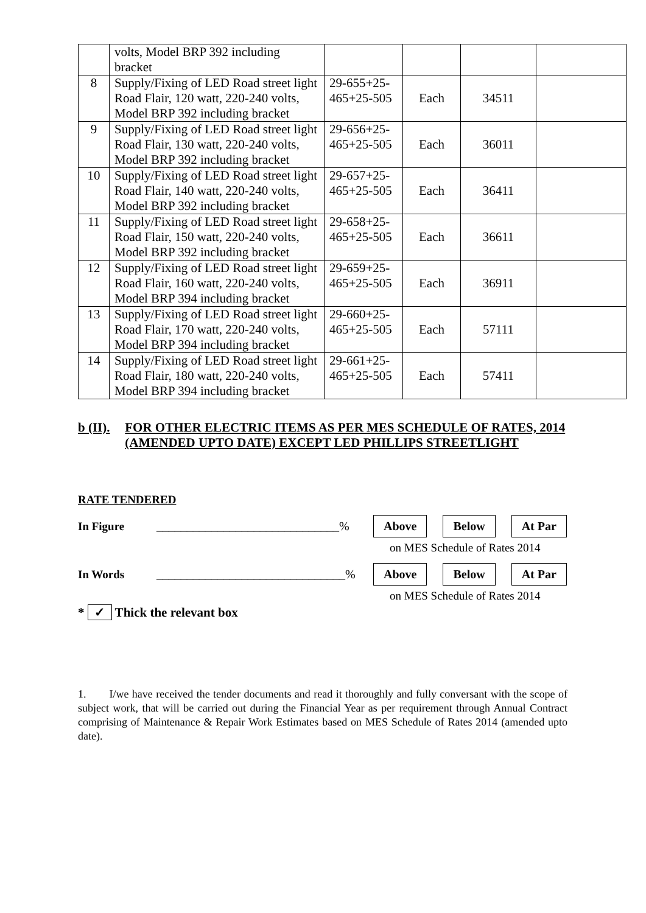| | volts, Model BRP 392 including bracket | | | | |
| 8 | Supply/Fixing of LED Road street light Road Flair, 120 watt, 220-240 volts, Model BRP 392 including bracket | 29-655+25-465+25-505 | Each | 34511 | |
| 9 | Supply/Fixing of LED Road street light Road Flair, 130 watt, 220-240 volts, Model BRP 392 including bracket | 29-656+25-465+25-505 | Each | 36011 | |
| 10 | Supply/Fixing of LED Road street light Road Flair, 140 watt, 220-240 volts, Model BRP 392 including bracket | 29-657+25-465+25-505 | Each | 36411 | |
| 11 | Supply/Fixing of LED Road street light Road Flair, 150 watt, 220-240 volts, Model BRP 392 including bracket | 29-658+25-465+25-505 | Each | 36611 | |
| 12 | Supply/Fixing of LED Road street light Road Flair, 160 watt, 220-240 volts, Model BRP 394 including bracket | 29-659+25-465+25-505 | Each | 36911 | |
| 13 | Supply/Fixing of LED Road street light Road Flair, 170 watt, 220-240 volts, Model BRP 394 including bracket | 29-660+25-465+25-505 | Each | 57111 | |
| 14 | Supply/Fixing of LED Road street light Road Flair, 180 watt, 220-240 volts, Model BRP 394 including bracket | 29-661+25-465+25-505 | Each | 57411 | |
b (II). FOR OTHER ELECTRIC ITEMS AS PER MES SCHEDULE OF RATES, 2014 (AMENDED UPTO DATE) EXCEPT LED PHILLIPS STREETLIGHT
RATE TENDERED
In Figure ______________________________% Above Below At Par
on MES Schedule of Rates 2014
In Words _______________________________% Above Below At Par
on MES Schedule of Rates 2014
* ✓ Thick the relevant box
1. I/we have received the tender documents and read it thoroughly and fully conversant with the scope of subject work, that will be carried out during the Financial Year as per requirement through Annual Contract comprising of Maintenance & Repair Work Estimates based on MES Schedule of Rates 2014 (amended upto date).